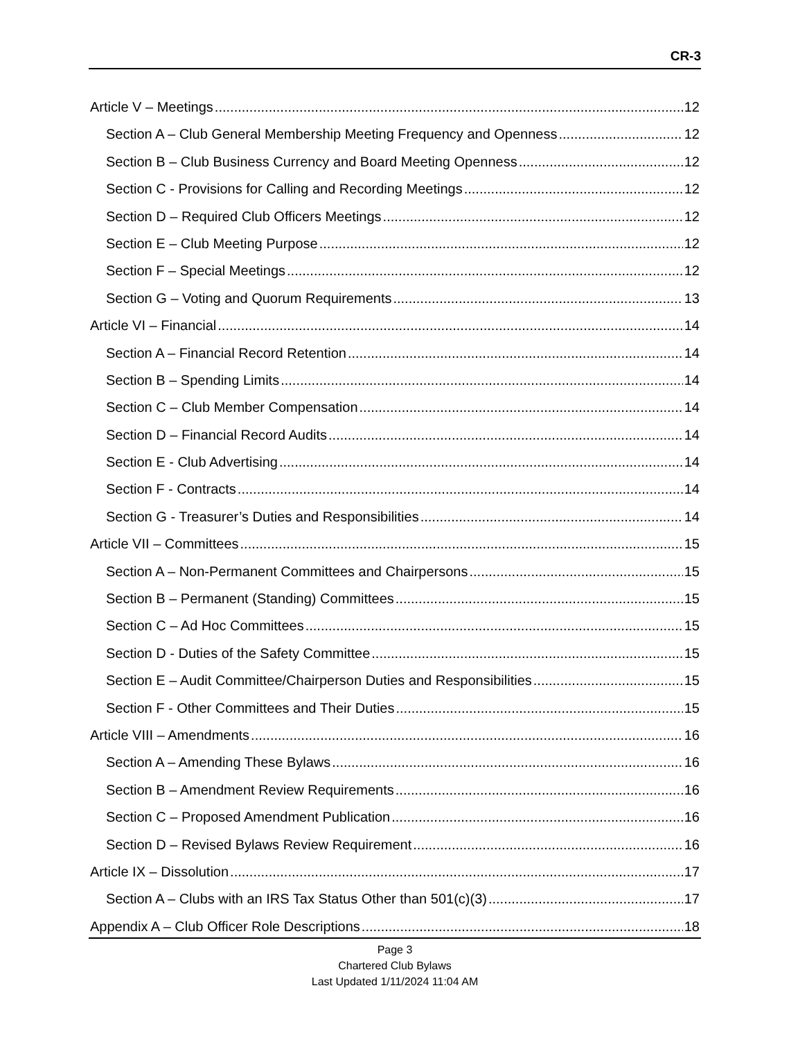CR-3
Article V – Meetings 12
Section A – Club General Membership Meeting Frequency and Openness 12
Section B – Club Business Currency and Board Meeting Openness 12
Section C - Provisions for Calling and Recording Meetings 12
Section D – Required Club Officers Meetings 12
Section E – Club Meeting Purpose 12
Section F – Special Meetings 12
Section G – Voting and Quorum Requirements 13
Article VI – Financial 14
Section A – Financial Record Retention 14
Section B – Spending Limits 14
Section C – Club Member Compensation 14
Section D – Financial Record Audits 14
Section E - Club Advertising 14
Section F - Contracts 14
Section G - Treasurer’s Duties and Responsibilities 14
Article VII – Committees 15
Section A – Non-Permanent Committees and Chairpersons 15
Section B – Permanent (Standing) Committees 15
Section C – Ad Hoc Committees 15
Section D - Duties of the Safety Committee 15
Section E – Audit Committee/Chairperson Duties and Responsibilities 15
Section F - Other Committees and Their Duties 15
Article VIII – Amendments 16
Section A – Amending These Bylaws 16
Section B – Amendment Review Requirements 16
Section C – Proposed Amendment Publication 16
Section D – Revised Bylaws Review Requirement 16
Article IX – Dissolution 17
Section A – Clubs with an IRS Tax Status Other than 501(c)(3) 17
Appendix A – Club Officer Role Descriptions 18
Page 3
Chartered Club Bylaws
Last Updated 1/11/2024 11:04 AM